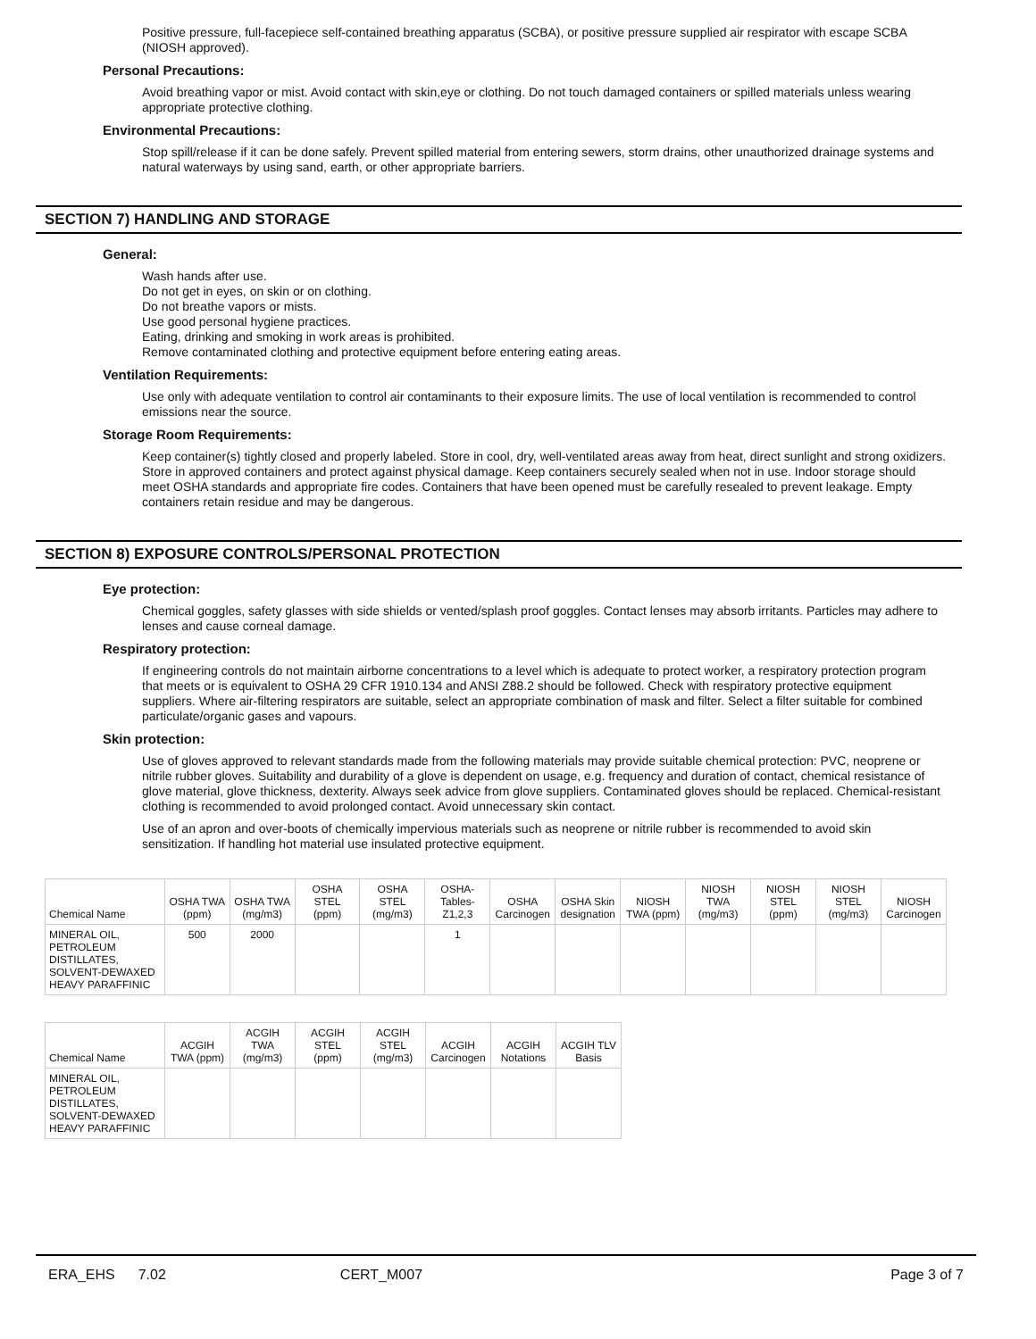Positive pressure, full-facepiece self-contained breathing apparatus (SCBA), or positive pressure supplied air respirator with escape SCBA (NIOSH approved).
Personal Precautions:
Avoid breathing vapor or mist. Avoid contact with skin,eye or clothing. Do not touch damaged containers or spilled materials unless wearing appropriate protective clothing.
Environmental Precautions:
Stop spill/release if it can be done safely. Prevent spilled material from entering sewers, storm drains, other unauthorized drainage systems and natural waterways by using sand, earth, or other appropriate barriers.
SECTION 7) HANDLING AND STORAGE
General:
Wash hands after use.
Do not get in eyes, on skin or on clothing.
Do not breathe vapors or mists.
Use good personal hygiene practices.
Eating, drinking and smoking in work areas is prohibited.
Remove contaminated clothing and protective equipment before entering eating areas.
Ventilation Requirements:
Use only with adequate ventilation to control air contaminants to their exposure limits. The use of local ventilation is recommended to control emissions near the source.
Storage Room Requirements:
Keep container(s) tightly closed and properly labeled. Store in cool, dry, well-ventilated areas away from heat, direct sunlight and strong oxidizers. Store in approved containers and protect against physical damage. Keep containers securely sealed when not in use. Indoor storage should meet OSHA standards and appropriate fire codes. Containers that have been opened must be carefully resealed to prevent leakage. Empty containers retain residue and may be dangerous.
SECTION 8) EXPOSURE CONTROLS/PERSONAL PROTECTION
Eye protection:
Chemical goggles, safety glasses with side shields or vented/splash proof goggles. Contact lenses may absorb irritants. Particles may adhere to lenses and cause corneal damage.
Respiratory protection:
If engineering controls do not maintain airborne concentrations to a level which is adequate to protect worker, a respiratory protection program that meets or is equivalent to OSHA 29 CFR 1910.134 and ANSI Z88.2 should be followed. Check with respiratory protective equipment suppliers. Where air-filtering respirators are suitable, select an appropriate combination of mask and filter. Select a filter suitable for combined particulate/organic gases and vapours.
Skin protection:
Use of gloves approved to relevant standards made from the following materials may provide suitable chemical protection: PVC, neoprene or nitrile rubber gloves. Suitability and durability of a glove is dependent on usage, e.g. frequency and duration of contact, chemical resistance of glove material, glove thickness, dexterity. Always seek advice from glove suppliers. Contaminated gloves should be replaced. Chemical-resistant clothing is recommended to avoid prolonged contact. Avoid unnecessary skin contact.
Use of an apron and over-boots of chemically impervious materials such as neoprene or nitrile rubber is recommended to avoid skin sensitization. If handling hot material use insulated protective equipment.
| Chemical Name | OSHA TWA (ppm) | OSHA TWA (mg/m3) | OSHA STEL (ppm) | OSHA STEL (mg/m3) | OSHA- Tables- Z1,2,3 | OSHA Carcinogen | OSHA Skin designation | NIOSH TWA (ppm) | NIOSH TWA (mg/m3) | NIOSH STEL (ppm) | NIOSH STEL (mg/m3) | NIOSH Carcinogen |
| --- | --- | --- | --- | --- | --- | --- | --- | --- | --- | --- | --- | --- |
| MINERAL OIL, PETROLEUM DISTILLATES, SOLVENT-DEWAXED HEAVY PARAFFINIC | 500 | 2000 | | | 1 | | | | | | | |
| Chemical Name | ACGIH TWA (ppm) | ACGIH TWA (mg/m3) | ACGIH STEL (ppm) | ACGIH STEL (mg/m3) | ACGIH Carcinogen | ACGIH Notations | ACGIH TLV Basis |
| --- | --- | --- | --- | --- | --- | --- | --- |
| MINERAL OIL, PETROLEUM DISTILLATES, SOLVENT-DEWAXED HEAVY PARAFFINIC | | | | | | | |
ERA_EHS 7.02 CERT_M007 Page 3 of 7